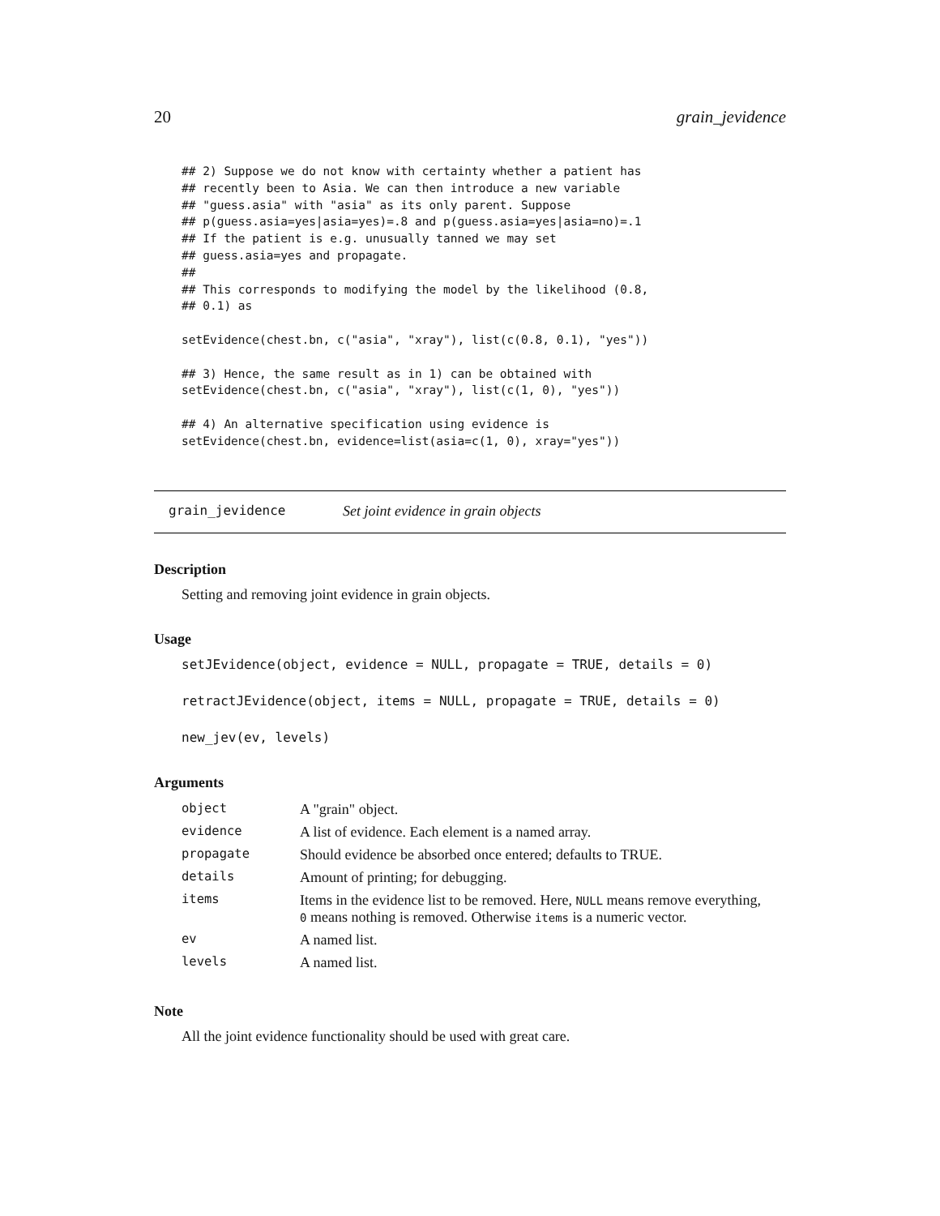20 grain_jevidence
## 2) Suppose we do not know with certainty whether a patient has
## recently been to Asia. We can then introduce a new variable
## "guess.asia" with "asia" as its only parent. Suppose
## p(guess.asia=yes|asia=yes)=.8 and p(guess.asia=yes|asia=no)=.1
## If the patient is e.g. unusually tanned we may set
## guess.asia=yes and propagate.
##
## This corresponds to modifying the model by the likelihood (0.8,
## 0.1) as

setEvidence(chest.bn, c("asia", "xray"), list(c(0.8, 0.1), "yes"))

## 3) Hence, the same result as in 1) can be obtained with
setEvidence(chest.bn, c("asia", "xray"), list(c(1, 0), "yes"))

## 4) An alternative specification using evidence is
setEvidence(chest.bn, evidence=list(asia=c(1, 0), xray="yes"))
grain_jevidence Set joint evidence in grain objects
Description
Setting and removing joint evidence in grain objects.
Usage
setJEvidence(object, evidence = NULL, propagate = TRUE, details = 0)
retractJEvidence(object, items = NULL, propagate = TRUE, details = 0)
new_jev(ev, levels)
Arguments
| object | A "grain" object. |
| evidence | A list of evidence. Each element is a named array. |
| propagate | Should evidence be absorbed once entered; defaults to TRUE. |
| details | Amount of printing; for debugging. |
| items | Items in the evidence list to be removed. Here, NULL means remove everything, 0 means nothing is removed. Otherwise items is a numeric vector. |
| ev | A named list. |
| levels | A named list. |
Note
All the joint evidence functionality should be used with great care.